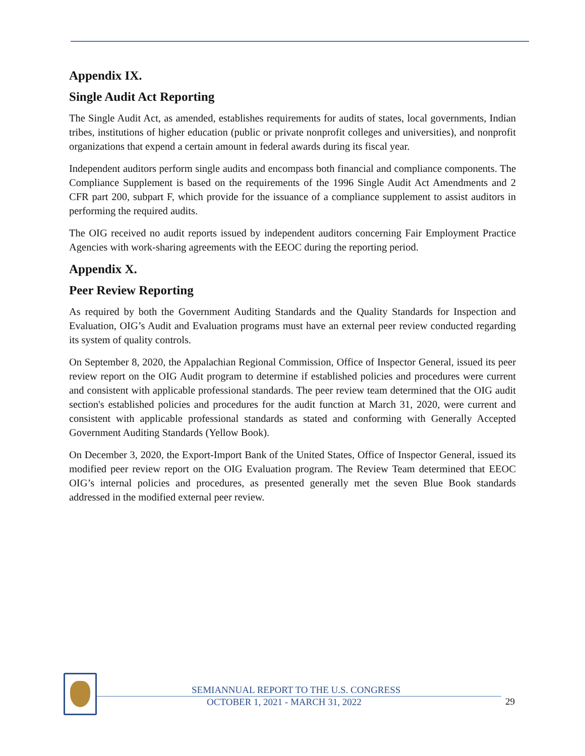Appendix IX.
Single Audit Act Reporting
The Single Audit Act, as amended, establishes requirements for audits of states, local governments, Indian tribes, institutions of higher education (public or private nonprofit colleges and universities), and nonprofit organizations that expend a certain amount in federal awards during its fiscal year.
Independent auditors perform single audits and encompass both financial and compliance components. The Compliance Supplement is based on the requirements of the 1996 Single Audit Act Amendments and 2 CFR part 200, subpart F, which provide for the issuance of a compliance supplement to assist auditors in performing the required audits.
The OIG received no audit reports issued by independent auditors concerning Fair Employment Practice Agencies with work-sharing agreements with the EEOC during the reporting period.
Appendix X.
Peer Review Reporting
As required by both the Government Auditing Standards and the Quality Standards for Inspection and Evaluation, OIG’s Audit and Evaluation programs must have an external peer review conducted regarding its system of quality controls.
On September 8, 2020, the Appalachian Regional Commission, Office of Inspector General, issued its peer review report on the OIG Audit program to determine if established policies and procedures were current and consistent with applicable professional standards. The peer review team determined that the OIG audit section's established policies and procedures for the audit function at March 31, 2020, were current and consistent with applicable professional standards as stated and conforming with Generally Accepted Government Auditing Standards (Yellow Book).
On December 3, 2020, the Export-Import Bank of the United States, Office of Inspector General, issued its modified peer review report on the OIG Evaluation program. The Review Team determined that EEOC OIG’s internal policies and procedures, as presented generally met the seven Blue Book standards addressed in the modified external peer review.
SEMIANNUAL REPORT TO THE U.S. CONGRESS
OCTOBER 1, 2021 - MARCH 31, 2022
29